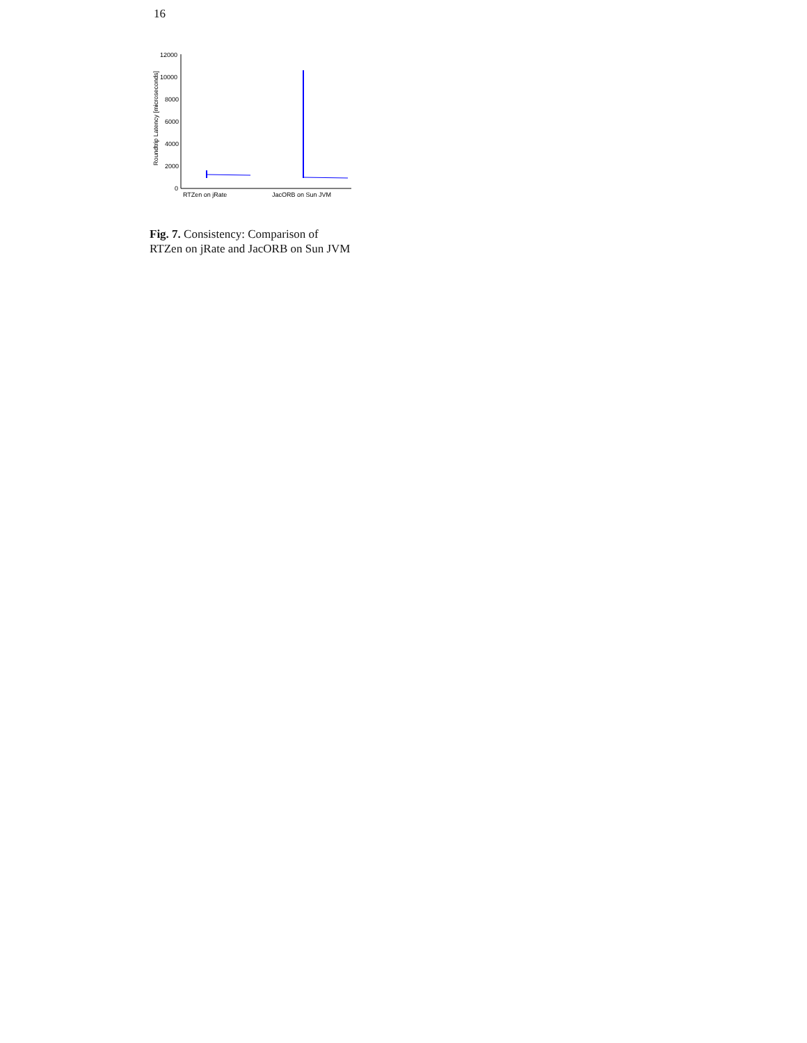16
12000
10000
8000
6000
4000
2000
0
RTZen on jRate
JacORB on Sun JVM
Roundtrip Latency [microseconds]
Fig. 7. Consistency: Comparison of RTZen on jRate and JacORB on Sun JVM